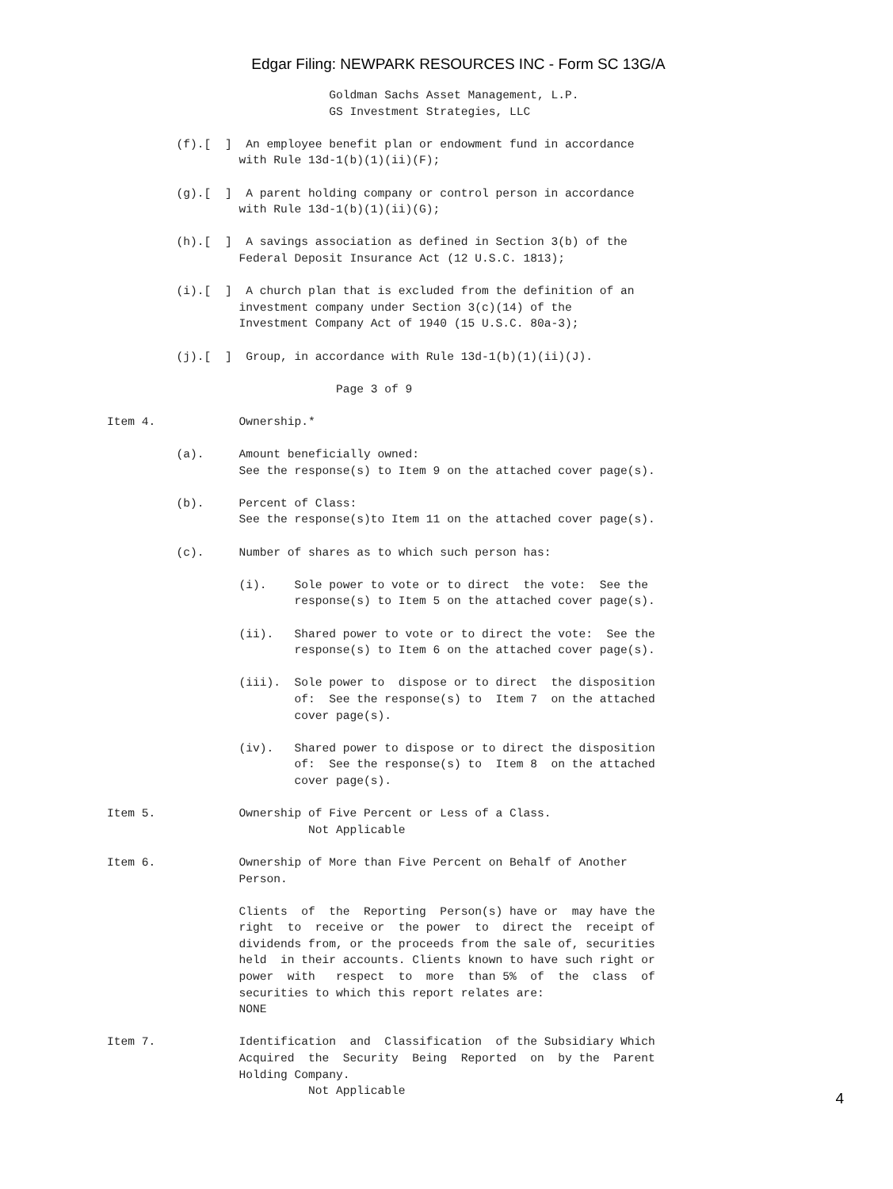Edgar Filing: NEWPARK RESOURCES INC - Form SC 13G/A
                                Goldman Sachs Asset Management, L.P.
                                GS Investment Strategies, LLC

          (f).[  ]  An employee benefit plan or endowment fund in accordance
                   with Rule 13d-1(b)(1)(ii)(F);

          (g).[  ]  A parent holding company or control person in accordance
                   with Rule 13d-1(b)(1)(ii)(G);

          (h).[  ]  A savings association as defined in Section 3(b) of the
                   Federal Deposit Insurance Act (12 U.S.C. 1813);

          (i).[  ]  A church plan that is excluded from the definition of an
                   investment company under Section 3(c)(14) of the
                   Investment Company Act of 1940 (15 U.S.C. 80a-3);

          (j).[  ]  Group, in accordance with Rule 13d-1(b)(1)(ii)(J).

                                 Page 3 of 9

Item 4.            Ownership.*

          (a).     Amount beneficially owned:
                   See the response(s) to Item 9 on the attached cover page(s).

          (b).     Percent of Class:
                   See the response(s)to Item 11 on the attached cover page(s).

          (c).     Number of shares as to which such person has:

                   (i).    Sole power to vote or to direct  the vote:  See the
                           response(s) to Item 5 on the attached cover page(s).

                   (ii).   Shared power to vote or to direct the vote:  See the
                           response(s) to Item 6 on the attached cover page(s).

                   (iii).  Sole power to  dispose or to direct  the disposition
                           of:  See the response(s) to  Item 7  on the attached
                           cover page(s).

                   (iv).   Shared power to dispose or to direct the disposition
                           of:  See the response(s) to  Item 8  on the attached
                           cover page(s).

Item 5.            Ownership of Five Percent or Less of a Class.
                             Not Applicable

Item 6.            Ownership of More than Five Percent on Behalf of Another
                   Person.

                   Clients  of  the  Reporting  Person(s) have or  may have the
                   right  to  receive or  the power  to  direct the  receipt of
                   dividends from, or the proceeds from the sale of, securities
                   held  in their accounts. Clients known to have such right or
                   power  with   respect  to  more  than 5%  of  the  class  of
                   securities to which this report relates are:
                   NONE

Item 7.            Identification  and  Classification  of the Subsidiary Which
                   Acquired  the  Security  Being  Reported  on  by the  Parent
                   Holding Company.
                             Not Applicable
4